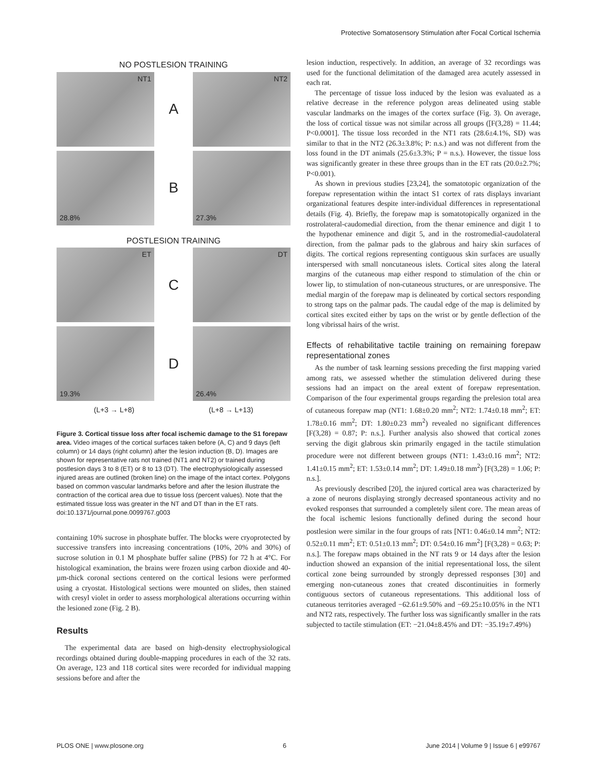Protective Somatosensory Stimulation after Focal Cortical Ischemia
NO POSTLESION TRAINING
NT1
A
NT2
28.8%
B
27.3%
POSTLESION TRAINING
ET
C
DT
19.3%
D
26.4%
(L+3 → L+8) (L+8 → L+13)
Figure 3. Cortical tissue loss after focal ischemic damage to the S1 forepaw area. Video images of the cortical surfaces taken before (A, C) and 9 days (left column) or 14 days (right column) after the lesion induction (B, D). Images are shown for representative rats not trained (NT1 and NT2) or trained during postlesion days 3 to 8 (ET) or 8 to 13 (DT). The electrophysiologically assessed injured areas are outlined (broken line) on the image of the intact cortex. Polygons based on common vascular landmarks before and after the lesion illustrate the contraction of the cortical area due to tissue loss (percent values). Note that the estimated tissue loss was greater in the NT and DT than in the ET rats.
doi:10.1371/journal.pone.0099767.g003
containing 10% sucrose in phosphate buffer. The blocks were cryoprotected by successive transfers into increasing concentrations (10%, 20% and 30%) of sucrose solution in 0.1 M phosphate buffer saline (PBS) for 72 h at 4°C. For histological examination, the brains were frozen using carbon dioxide and 40-µm-thick coronal sections centered on the cortical lesions were performed using a cryostat. Histological sections were mounted on slides, then stained with cresyl violet in order to assess morphological alterations occurring within the lesioned zone (Fig. 2 B).
Results
The experimental data are based on high-density electrophysiological recordings obtained during double-mapping procedures in each of the 32 rats. On average, 123 and 118 cortical sites were recorded for individual mapping sessions before and after the
lesion induction, respectively. In addition, an average of 32 recordings was used for the functional delimitation of the damaged area acutely assessed in each rat.
The percentage of tissue loss induced by the lesion was evaluated as a relative decrease in the reference polygon areas delineated using stable vascular landmarks on the images of the cortex surface (Fig. 3). On average, the loss of cortical tissue was not similar across all groups ([F(3,28) = 11.44; P<0.0001]. The tissue loss recorded in the NT1 rats (28.6±4.1%, SD) was similar to that in the NT2 (26.3±3.8%; P: n.s.) and was not different from the loss found in the DT animals (25.6±3.3%; P = n.s.). However, the tissue loss was significantly greater in these three groups than in the ET rats (20.0±2.7%; P<0.001).
As shown in previous studies [23,24], the somatotopic organization of the forepaw representation within the intact S1 cortex of rats displays invariant organizational features despite inter-individual differences in representational details (Fig. 4). Briefly, the forepaw map is somatotopically organized in the rostrolateral-caudomedial direction, from the thenar eminence and digit 1 to the hypothenar eminence and digit 5, and in the rostromedial-caudolateral direction, from the palmar pads to the glabrous and hairy skin surfaces of digits. The cortical regions representing contiguous skin surfaces are usually interspersed with small noncutaneous islets. Cortical sites along the lateral margins of the cutaneous map either respond to stimulation of the chin or lower lip, to stimulation of non-cutaneous structures, or are unresponsive. The medial margin of the forepaw map is delineated by cortical sectors responding to strong taps on the palmar pads. The caudal edge of the map is delimited by cortical sites excited either by taps on the wrist or by gentle deflection of the long vibrissal hairs of the wrist.
Effects of rehabilitative tactile training on remaining forepaw representational zones
As the number of task learning sessions preceding the first mapping varied among rats, we assessed whether the stimulation delivered during these sessions had an impact on the areal extent of forepaw representation. Comparison of the four experimental groups regarding the prelesion total area of cutaneous forepaw map (NT1: 1.68±0.20 mm<sup>2</sup>; NT2: 1.74±0.18 mm<sup>2</sup>; ET: 1.78±0.16 mm<sup>2</sup>; DT: 1.80±0.23 mm<sup>2</sup>) revealed no significant differences [F(3,28) = 0.87; P: n.s.]. Further analysis also showed that cortical zones serving the digit glabrous skin primarily engaged in the tactile stimulation procedure were not different between groups (NT1: 1.43±0.16 mm<sup>2</sup>; NT2: 1.41±0.15 mm<sup>2</sup>; ET: 1.53±0.14 mm<sup>2</sup>; DT: 1.49±0.18 mm<sup>2</sup>) [F(3,28) = 1.06; P: n.s.].
As previously described [20], the injured cortical area was characterized by a zone of neurons displaying strongly decreased spontaneous activity and no evoked responses that surrounded a completely silent core. The mean areas of the focal ischemic lesions functionally defined during the second hour postlesion were similar in the four groups of rats [NT1: 0.46±0.14 mm<sup>2</sup>; NT2: 0.52±0.11 mm<sup>2</sup>; ET: 0.51±0.13 mm<sup>2</sup>; DT: 0.54±0.16 mm<sup>2</sup>] [F(3,28) = 0.63; P: n.s.]. The forepaw maps obtained in the NT rats 9 or 14 days after the lesion induction showed an expansion of the initial representational loss, the silent cortical zone being surrounded by strongly depressed responses [30] and emerging non-cutaneous zones that created discontinuities in formerly contiguous sectors of cutaneous representations. This additional loss of cutaneous territories averaged −62.61±9.50% and −69.25±10.05% in the NT1 and NT2 rats, respectively. The further loss was significantly smaller in the rats subjected to tactile stimulation (ET: −21.04±8.45% and DT: −35.19±7.49%)
PLOS ONE | www.plosone.org 6 June 2014 | Volume 9 | Issue 6 | e99767